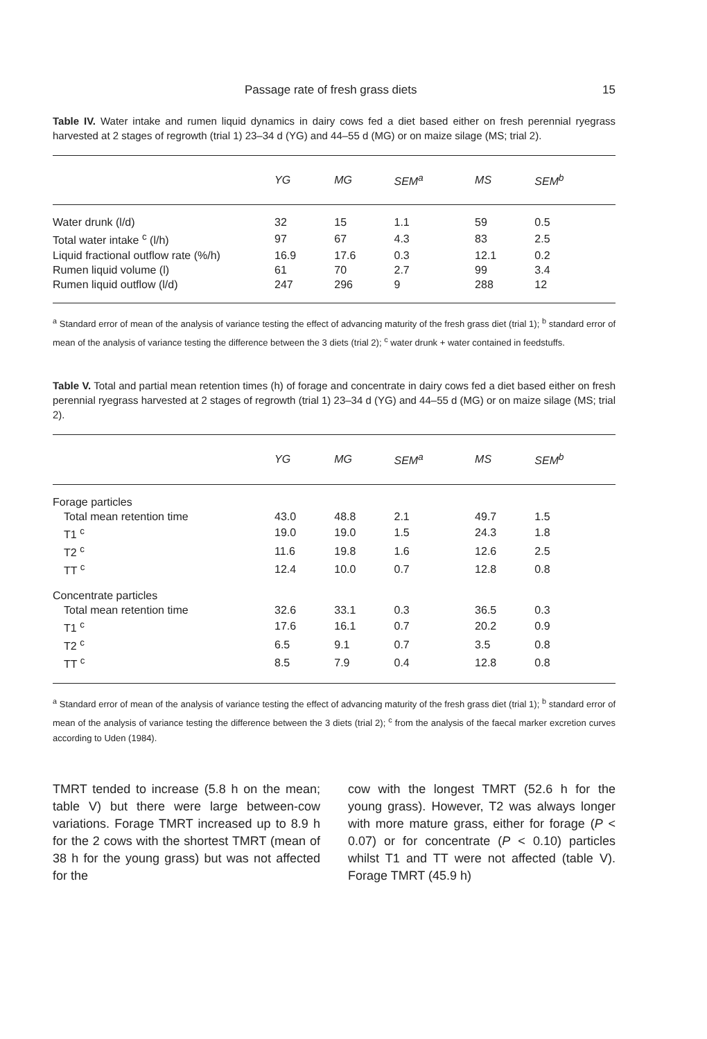Passage rate of fresh grass diets 15
Table IV. Water intake and rumen liquid dynamics in dairy cows fed a diet based either on fresh perennial ryegrass harvested at 2 stages of regrowth (trial 1) 23–34 d (YG) and 44–55 d (MG) or on maize silage (MS; trial 2).
| | YG | MG | SEM<sup>a</sup> | MS | SEM<sup>b</sup> |
| --- | --- | --- | --- | --- | --- |
| Water drunk (l/d) | 32 | 15 | 1.1 | 59 | 0.5 |
| Total water intake <sup>c</sup> (l/h) | 97 | 67 | 4.3 | 83 | 2.5 |
| Liquid fractional outflow rate (%/h) | 16.9 | 17.6 | 0.3 | 12.1 | 0.2 |
| Rumen liquid volume (l) | 61 | 70 | 2.7 | 99 | 3.4 |
| Rumen liquid outflow (l/d) | 247 | 296 | 9 | 288 | 12 |
<sup>a</sup> Standard error of mean of the analysis of variance testing the effect of advancing maturity of the fresh grass diet (trial 1); <sup>b</sup> standard error of mean of the analysis of variance testing the difference between the 3 diets (trial 2); <sup>c</sup> water drunk + water contained in feedstuffs.
Table V. Total and partial mean retention times (h) of forage and concentrate in dairy cows fed a diet based either on fresh perennial ryegrass harvested at 2 stages of regrowth (trial 1) 23–34 d (YG) and 44–55 d (MG) or on maize silage (MS; trial 2).
| | YG | MG | SEM<sup>a</sup> | MS | SEM<sup>b</sup> |
| --- | --- | --- | --- | --- | --- |
| Forage particles | | | | | |
| Total mean retention time | 43.0 | 48.8 | 2.1 | 49.7 | 1.5 |
| T1 <sup>c</sup> | 19.0 | 19.0 | 1.5 | 24.3 | 1.8 |
| T2 <sup>c</sup> | 11.6 | 19.8 | 1.6 | 12.6 | 2.5 |
| TT <sup>c</sup> | 12.4 | 10.0 | 0.7 | 12.8 | 0.8 |
| Concentrate particles | | | | | |
| Total mean retention time | 32.6 | 33.1 | 0.3 | 36.5 | 0.3 |
| T1 <sup>c</sup> | 17.6 | 16.1 | 0.7 | 20.2 | 0.9 |
| T2 <sup>c</sup> | 6.5 | 9.1 | 0.7 | 3.5 | 0.8 |
| TT <sup>c</sup> | 8.5 | 7.9 | 0.4 | 12.8 | 0.8 |
<sup>a</sup> Standard error of mean of the analysis of variance testing the effect of advancing maturity of the fresh grass diet (trial 1); <sup>b</sup> standard error of mean of the analysis of variance testing the difference between the 3 diets (trial 2); <sup>c</sup> from the analysis of the faecal marker excretion curves according to Uden (1984).
TMRT tended to increase (5.8 h on the mean; table V) but there were large between-cow variations. Forage TMRT increased up to 8.9 h for the 2 cows with the shortest TMRT (mean of 38 h for the young grass) but was not affected for the
cow with the longest TMRT (52.6 h for the young grass). However, T2 was always longer with more mature grass, either for forage (P < 0.07) or for concentrate (P < 0.10) particles whilst T1 and TT were not affected (table V). Forage TMRT (45.9 h)